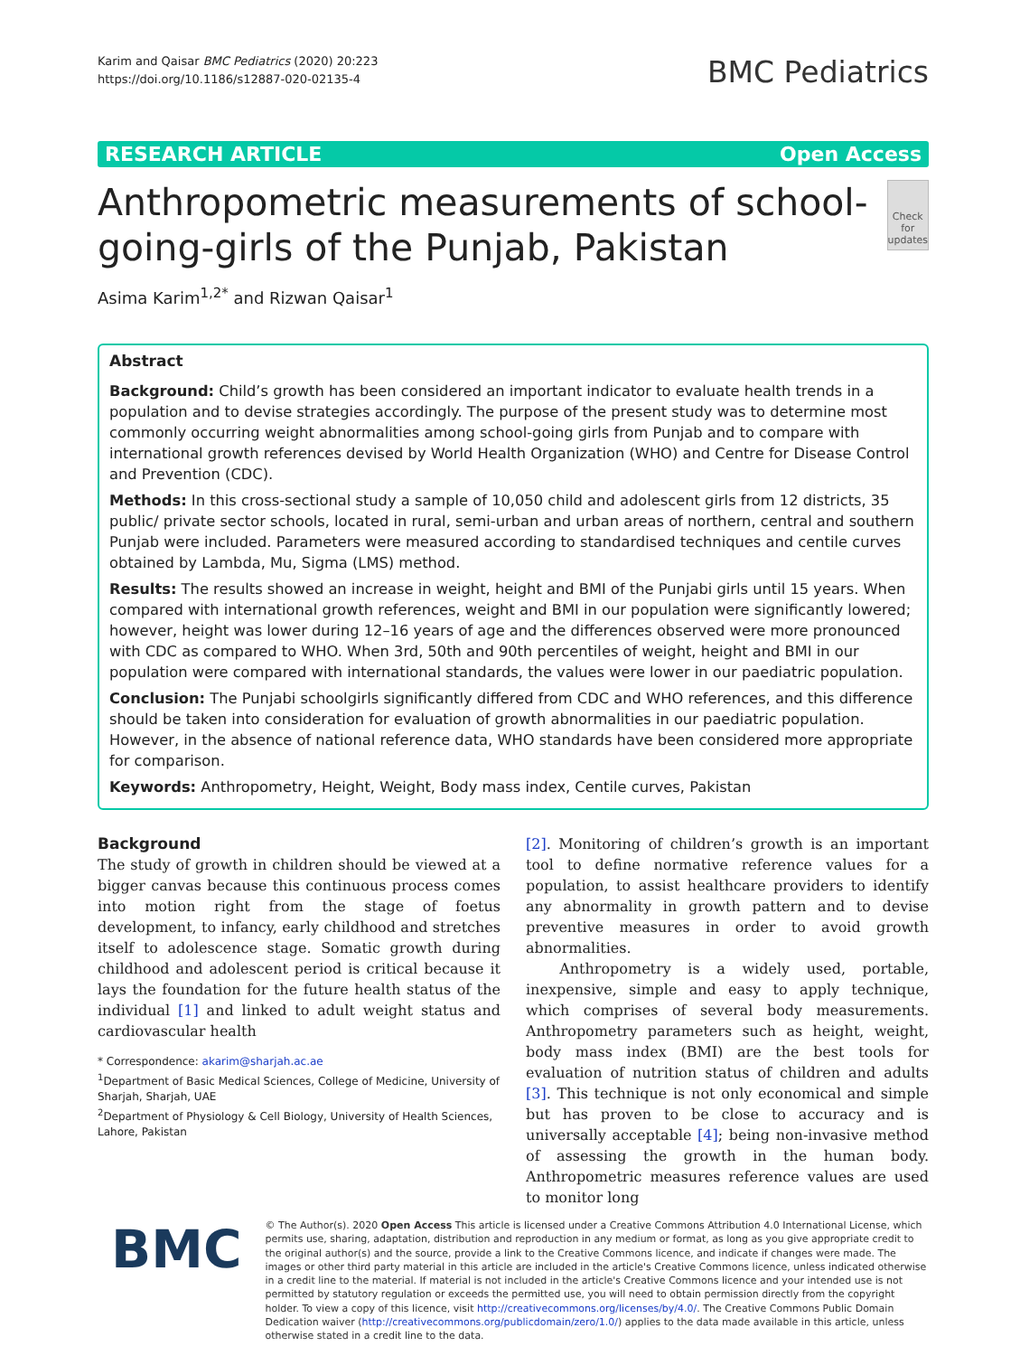Karim and Qaisar BMC Pediatrics (2020) 20:223
https://doi.org/10.1186/s12887-020-02135-4
BMC Pediatrics
RESEARCH ARTICLE Open Access
Anthropometric measurements of school-going-girls of the Punjab, Pakistan
Check for updates
Asima Karim<sup>1,2*</sup> and Rizwan Qaisar<sup>1</sup>
Abstract
Background: Child’s growth has been considered an important indicator to evaluate health trends in a population and to devise strategies accordingly. The purpose of the present study was to determine most commonly occurring weight abnormalities among school-going girls from Punjab and to compare with international growth references devised by World Health Organization (WHO) and Centre for Disease Control and Prevention (CDC).
Methods: In this cross-sectional study a sample of 10,050 child and adolescent girls from 12 districts, 35 public/ private sector schools, located in rural, semi-urban and urban areas of northern, central and southern Punjab were included. Parameters were measured according to standardised techniques and centile curves obtained by Lambda, Mu, Sigma (LMS) method.
Results: The results showed an increase in weight, height and BMI of the Punjabi girls until 15 years. When compared with international growth references, weight and BMI in our population were significantly lowered; however, height was lower during 12–16 years of age and the differences observed were more pronounced with CDC as compared to WHO. When 3rd, 50th and 90th percentiles of weight, height and BMI in our population were compared with international standards, the values were lower in our paediatric population.
Conclusion: The Punjabi schoolgirls significantly differed from CDC and WHO references, and this difference should be taken into consideration for evaluation of growth abnormalities in our paediatric population. However, in the absence of national reference data, WHO standards have been considered more appropriate for comparison.
Keywords: Anthropometry, Height, Weight, Body mass index, Centile curves, Pakistan
Background
The study of growth in children should be viewed at a bigger canvas because this continuous process comes into motion right from the stage of foetus development, to infancy, early childhood and stretches itself to adolescence stage. Somatic growth during childhood and adolescent period is critical because it lays the foundation for the future health status of the individual [1] and linked to adult weight status and cardiovascular health
* Correspondence: akarim@sharjah.ac.ae
<sup>1</sup> Department of Basic Medical Sciences, College of Medicine, University of Sharjah, Sharjah, UAE
<sup>2</sup> Department of Physiology & Cell Biology, University of Health Sciences, Lahore, Pakistan
[2]. Monitoring of children’s growth is an important tool to define normative reference values for a population, to assist healthcare providers to identify any abnormality in growth pattern and to devise preventive measures in order to avoid growth abnormalities.
Anthropometry is a widely used, portable, inexpensive, simple and easy to apply technique, which comprises of several body measurements. Anthropometry parameters such as height, weight, body mass index (BMI) are the best tools for evaluation of nutrition status of children and adults [3]. This technique is not only economical and simple but has proven to be close to accuracy and is universally acceptable [4]; being non-invasive method of assessing the growth in the human body. Anthropometric measures reference values are used to monitor long
BMC
© The Author(s). 2020 Open Access This article is licensed under a Creative Commons Attribution 4.0 International License, which permits use, sharing, adaptation, distribution and reproduction in any medium or format, as long as you give appropriate credit to the original author(s) and the source, provide a link to the Creative Commons licence, and indicate if changes were made. The images or other third party material in this article are included in the article's Creative Commons licence, unless indicated otherwise in a credit line to the material. If material is not included in the article's Creative Commons licence and your intended use is not permitted by statutory regulation or exceeds the permitted use, you will need to obtain permission directly from the copyright holder. To view a copy of this licence, visit http://creativecommons.org/licenses/by/4.0/. The Creative Commons Public Domain Dedication waiver (http://creativecommons.org/publicdomain/zero/1.0/) applies to the data made available in this article, unless otherwise stated in a credit line to the data.